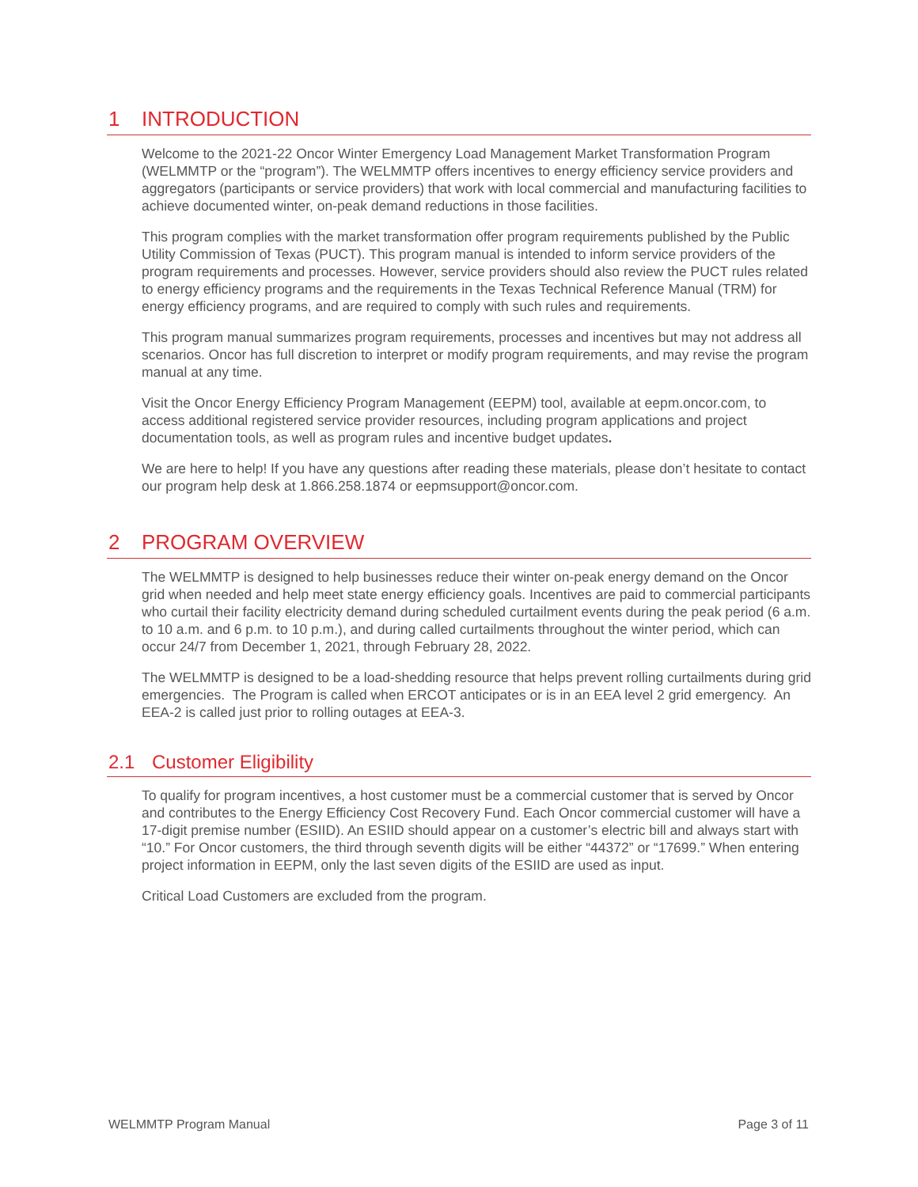1 INTRODUCTION
Welcome to the 2021-22 Oncor Winter Emergency Load Management Market Transformation Program (WELMMTP or the “program”). The WELMMTP offers incentives to energy efficiency service providers and aggregators (participants or service providers) that work with local commercial and manufacturing facilities to achieve documented winter, on-peak demand reductions in those facilities.
This program complies with the market transformation offer program requirements published by the Public Utility Commission of Texas (PUCT). This program manual is intended to inform service providers of the program requirements and processes. However, service providers should also review the PUCT rules related to energy efficiency programs and the requirements in the Texas Technical Reference Manual (TRM) for energy efficiency programs, and are required to comply with such rules and requirements.
This program manual summarizes program requirements, processes and incentives but may not address all scenarios. Oncor has full discretion to interpret or modify program requirements, and may revise the program manual at any time.
Visit the Oncor Energy Efficiency Program Management (EEPM) tool, available at eepm.oncor.com, to access additional registered service provider resources, including program applications and project documentation tools, as well as program rules and incentive budget updates.
We are here to help! If you have any questions after reading these materials, please don’t hesitate to contact our program help desk at 1.866.258.1874 or eepmsupport@oncor.com.
2 PROGRAM OVERVIEW
The WELMMTP is designed to help businesses reduce their winter on-peak energy demand on the Oncor grid when needed and help meet state energy efficiency goals. Incentives are paid to commercial participants who curtail their facility electricity demand during scheduled curtailment events during the peak period (6 a.m. to 10 a.m. and 6 p.m. to 10 p.m.), and during called curtailments throughout the winter period, which can occur 24/7 from December 1, 2021, through February 28, 2022.
The WELMMTP is designed to be a load-shedding resource that helps prevent rolling curtailments during grid emergencies. The Program is called when ERCOT anticipates or is in an EEA level 2 grid emergency. An EEA-2 is called just prior to rolling outages at EEA-3.
2.1 Customer Eligibility
To qualify for program incentives, a host customer must be a commercial customer that is served by Oncor and contributes to the Energy Efficiency Cost Recovery Fund. Each Oncor commercial customer will have a 17-digit premise number (ESIID). An ESIID should appear on a customer’s electric bill and always start with “10.” For Oncor customers, the third through seventh digits will be either “44372” or “17699.” When entering project information in EEPM, only the last seven digits of the ESIID are used as input.
Critical Load Customers are excluded from the program.
WELMMTP Program Manual Page 3 of 11